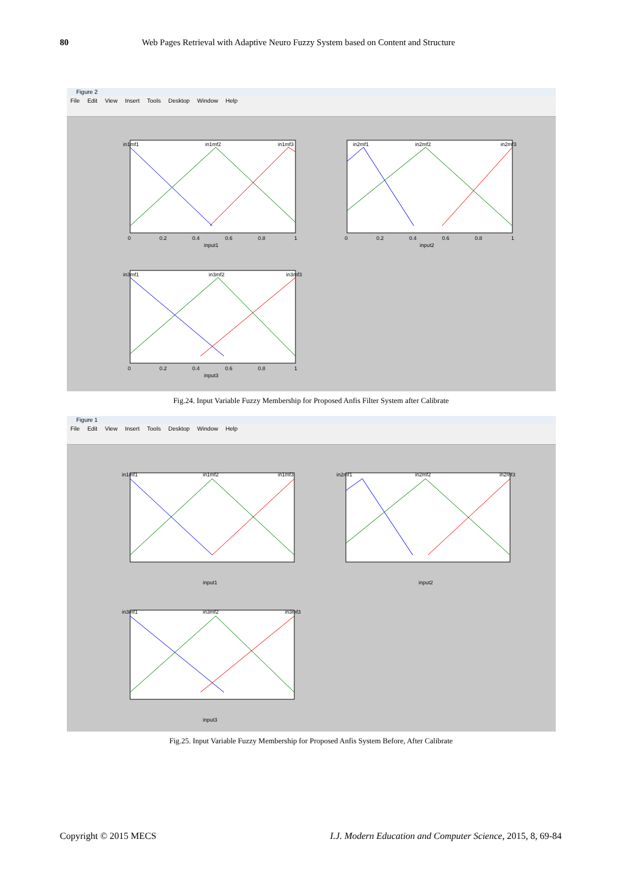80 Web Pages Retrieval with Adaptive Neuro Fuzzy System based on Content and Structure
Figure 2
File Edit View Insert Tools Desktop Window Help
in1mf1
in1mf2
in1mf3
0
0.2
0.4
0.6
0.8
1
input1
in2mf1
in2mf2
in2mf3
0
0.2
0.4
0.6
0.8
1
input2
in3mf1
in3mf2
in3mf3
0
0.2
0.4
0.6
0.8
1
input3
Fig.24. Input Variable Fuzzy Membership for Proposed Anfis Filter System after Calibrate
Figure 1
File Edit View Insert Tools Desktop Window Help
in1mf1
in1mf2
in1mf3
input1
in2mf1
in2mf2
in2mf3
input2
in3mf1
in3mf2
in3mf3
input3
Fig.25. Input Variable Fuzzy Membership for Proposed Anfis System Before, After Calibrate
Copyright © 2015 MECS I.J. Modern Education and Computer Science, 2015, 8, 69-84